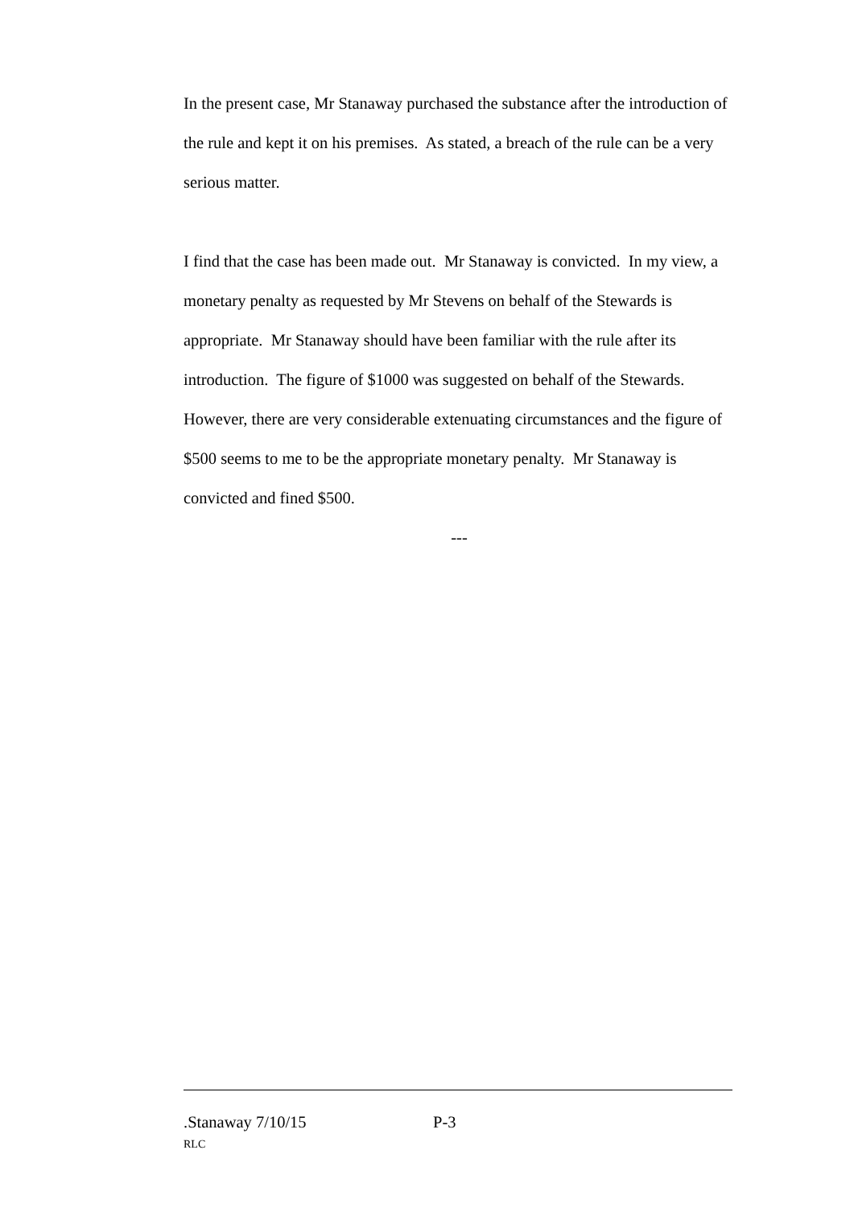In the present case, Mr Stanaway purchased the substance after the introduction of the rule and kept it on his premises. As stated, a breach of the rule can be a very serious matter.
I find that the case has been made out. Mr Stanaway is convicted. In my view, a monetary penalty as requested by Mr Stevens on behalf of the Stewards is appropriate. Mr Stanaway should have been familiar with the rule after its introduction. The figure of $1000 was suggested on behalf of the Stewards. However, there are very considerable extenuating circumstances and the figure of $500 seems to me to be the appropriate monetary penalty. Mr Stanaway is convicted and fined $500.
---
.Stanaway 7/10/15 P-3
RLC